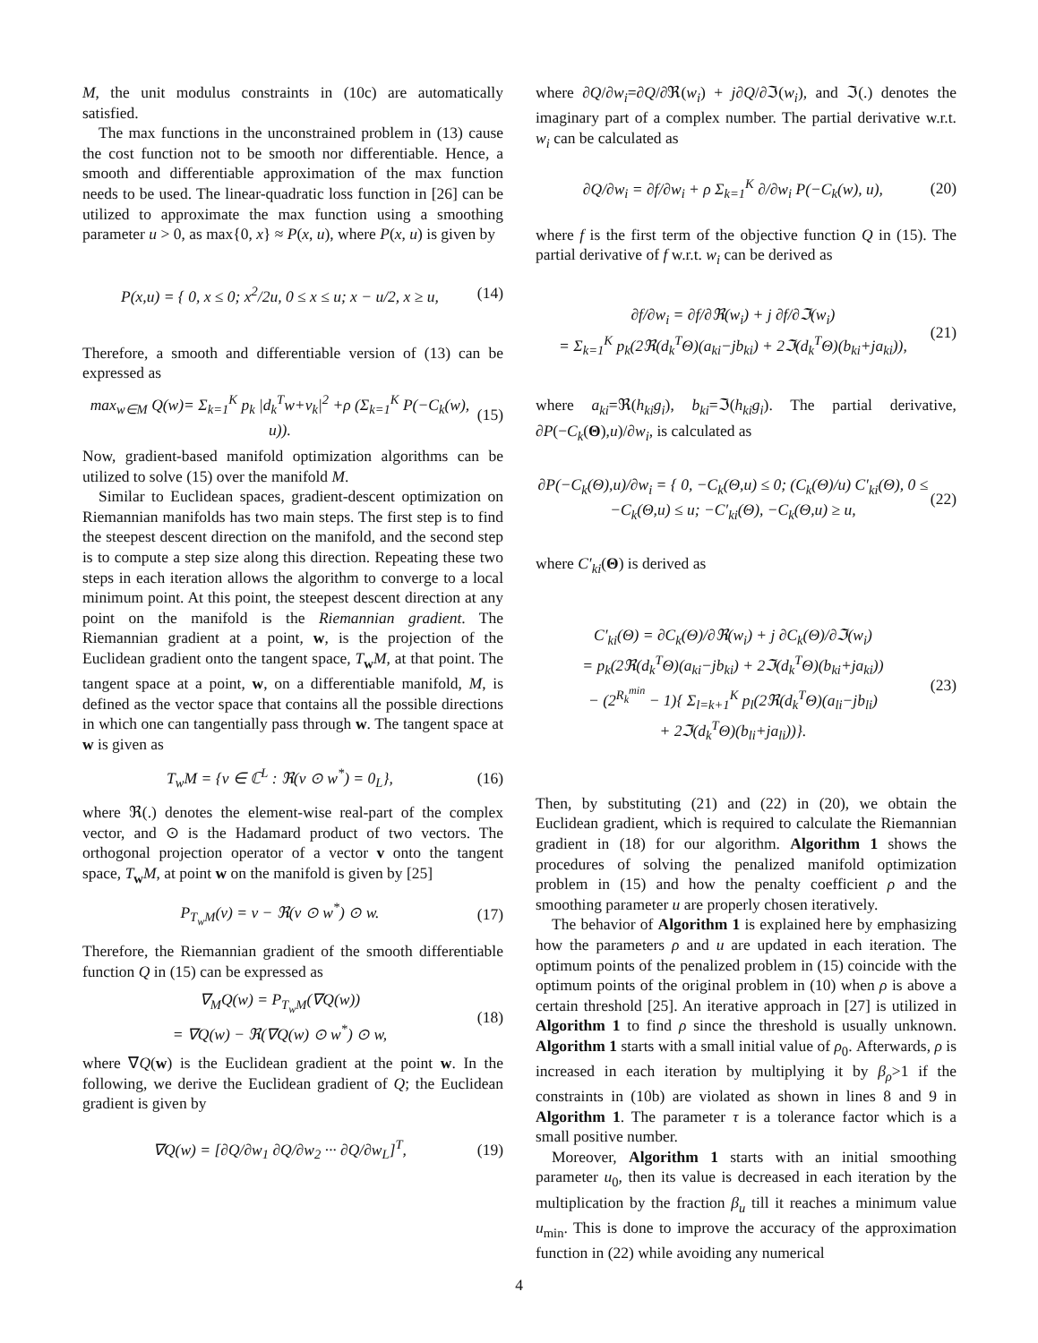M, the unit modulus constraints in (10c) are automatically satisfied.
The max functions in the unconstrained problem in (13) cause the cost function not to be smooth nor differentiable. Hence, a smooth and differentiable approximation of the max function needs to be used. The linear-quadratic loss function in [26] can be utilized to approximate the max function using a smoothing parameter u > 0, as max{0, x} ≈ P(x, u), where P(x, u) is given by
P(x,u) = { 0, x ≤ 0; x<sup>2</sup>/2u, 0 ≤ x ≤ u; x − u/2, x ≥ u,
(14)
Therefore, a smooth and differentiable version of (13) can be expressed as
max<sub>w∈M</sub> Q(w)= Σ<sub>k=1</sub><sup>K</sup> p<sub>k</sub> |d<sub>k</sub><sup>T</sup>w+v<sub>k</sub>|<sup>2</sup> +ρ (Σ<sub>k=1</sub><sup>K</sup> P(−C<sub>k</sub>(w), u)).
(15)
Now, gradient-based manifold optimization algorithms can be utilized to solve (15) over the manifold M.
Similar to Euclidean spaces, gradient-descent optimization on Riemannian manifolds has two main steps. The first step is to find the steepest descent direction on the manifold, and the second step is to compute a step size along this direction. Repeating these two steps in each iteration allows the algorithm to converge to a local minimum point. At this point, the steepest descent direction at any point on the manifold is the Riemannian gradient. The Riemannian gradient at a point, w, is the projection of the Euclidean gradient onto the tangent space, T<sub>w</sub>M, at that point. The tangent space at a point, w, on a differentiable manifold, M, is defined as the vector space that contains all the possible directions in which one can tangentially pass through w. The tangent space at w is given as
T<sub>w</sub>M = {v ∈ ℂ<sup>L</sup> : ℜ(v ⊙ w<sup>*</sup>) = 0<sub>L</sub>},
(16)
where ℜ(.) denotes the element-wise real-part of the complex vector, and ⊙ is the Hadamard product of two vectors. The orthogonal projection operator of a vector v onto the tangent space, T<sub>w</sub>M, at point w on the manifold is given by [25]
P<sub>T<sub>w</sub>M</sub>(v) = v − ℜ(v ⊙ w<sup>*</sup>) ⊙ w. (17)
Therefore, the Riemannian gradient of the smooth differentiable function Q in (15) can be expressed as
∇<sub>M</sub>Q(w) = P<sub>T<sub>w</sub>M</sub>(∇Q(w))
= ∇Q(w) − ℜ(∇Q(w) ⊙ w<sup>*</sup>) ⊙ w,
(18)
where ∇Q(w) is the Euclidean gradient at the point w. In the following, we derive the Euclidean gradient of Q; the Euclidean gradient is given by
∇Q(w) = [∂Q/∂w<sub>1</sub> ∂Q/∂w<sub>2</sub> ··· ∂Q/∂w<sub>L</sub>]<sup>T</sup>,
(19)
where ∂Q/∂w<sub>i</sub>=∂Q/∂ℜ(w<sub>i</sub>) + j∂Q/∂ℑ(w<sub>i</sub>), and ℑ(.) denotes the imaginary part of a complex number. The partial derivative w.r.t. w<sub>i</sub> can be calculated as
∂Q/∂w<sub>i</sub> = ∂f/∂w<sub>i</sub> + ρ Σ<sub>k=1</sub><sup>K</sup> ∂/∂w<sub>i</sub> P(−C<sub>k</sub>(w), u),
(20)
where f is the first term of the objective function Q in (15). The partial derivative of f w.r.t. w<sub>i</sub> can be derived as
∂f/∂w<sub>i</sub> = ∂f/∂ℜ(w<sub>i</sub>) + j ∂f/∂ℑ(w<sub>i</sub>)
= Σ<sub>k=1</sub><sup>K</sup> p<sub>k</sub>(2ℜ(d<sub>k</sub><sup>T</sup>Θ)(a<sub>ki</sub>−jb<sub>ki</sub>) + 2ℑ(d<sub>k</sub><sup>T</sup>Θ)(b<sub>ki</sub>+ja<sub>ki</sub>)),
(21)
where a<sub>ki</sub>=ℜ(h<sub>ki</sub>g<sub>i</sub>), b<sub>ki</sub>=ℑ(h<sub>ki</sub>g<sub>i</sub>). The partial derivative, ∂P(−C<sub>k</sub>(Θ),u)/∂w<sub>i</sub>, is calculated as
∂P(−C<sub>k</sub>(Θ),u)/∂w<sub>i</sub> = { 0, −C<sub>k</sub>(Θ,u) ≤ 0; (C<sub>k</sub>(Θ)/u) C′<sub>ki</sub>(Θ), 0 ≤ −C<sub>k</sub>(Θ,u) ≤ u; −C′<sub>ki</sub>(Θ), −C<sub>k</sub>(Θ,u) ≥ u,
(22)
where C′<sub>ki</sub>(Θ) is derived as
C′<sub>ki</sub>(Θ) = ∂C<sub>k</sub>(Θ)/∂ℜ(w<sub>i</sub>) + j ∂C<sub>k</sub>(Θ)/∂ℑ(w<sub>i</sub>)
= p<sub>k</sub>(2ℜ(d<sub>k</sub><sup>T</sup>Θ)(a<sub>ki</sub>−jb<sub>ki</sub>) + 2ℑ(d<sub>k</sub><sup>T</sup>Θ)(b<sub>ki</sub>+ja<sub>ki</sub>))
− (2<sup>R<sub>k</sub><sup>min</sup></sup> − 1){ Σ<sub>l=k+1</sub><sup>K</sup> p<sub>l</sub>(2ℜ(d<sub>k</sub><sup>T</sup>Θ)(a<sub>li</sub>−jb<sub>li</sub>)
+ 2ℑ(d<sub>k</sub><sup>T</sup>Θ)(b<sub>li</sub>+ja<sub>li</sub>))}.
(23)
Then, by substituting (21) and (22) in (20), we obtain the Euclidean gradient, which is required to calculate the Riemannian gradient in (18) for our algorithm. Algorithm 1 shows the procedures of solving the penalized manifold optimization problem in (15) and how the penalty coefficient ρ and the smoothing parameter u are properly chosen iteratively.
The behavior of Algorithm 1 is explained here by emphasizing how the parameters ρ and u are updated in each iteration. The optimum points of the penalized problem in (15) coincide with the optimum points of the original problem in (10) when ρ is above a certain threshold [25]. An iterative approach in [27] is utilized in Algorithm 1 to find ρ since the threshold is usually unknown. Algorithm 1 starts with a small initial value of ρ<sub>0</sub>. Afterwards, ρ is increased in each iteration by multiplying it by β<sub>ρ</sub>>1 if the constraints in (10b) are violated as shown in lines 8 and 9 in Algorithm 1. The parameter τ is a tolerance factor which is a small positive number.
Moreover, Algorithm 1 starts with an initial smoothing parameter u<sub>0</sub>, then its value is decreased in each iteration by the multiplication by the fraction β<sub>u</sub> till it reaches a minimum value u<sub>min</sub>. This is done to improve the accuracy of the approximation function in (22) while avoiding any numerical
4